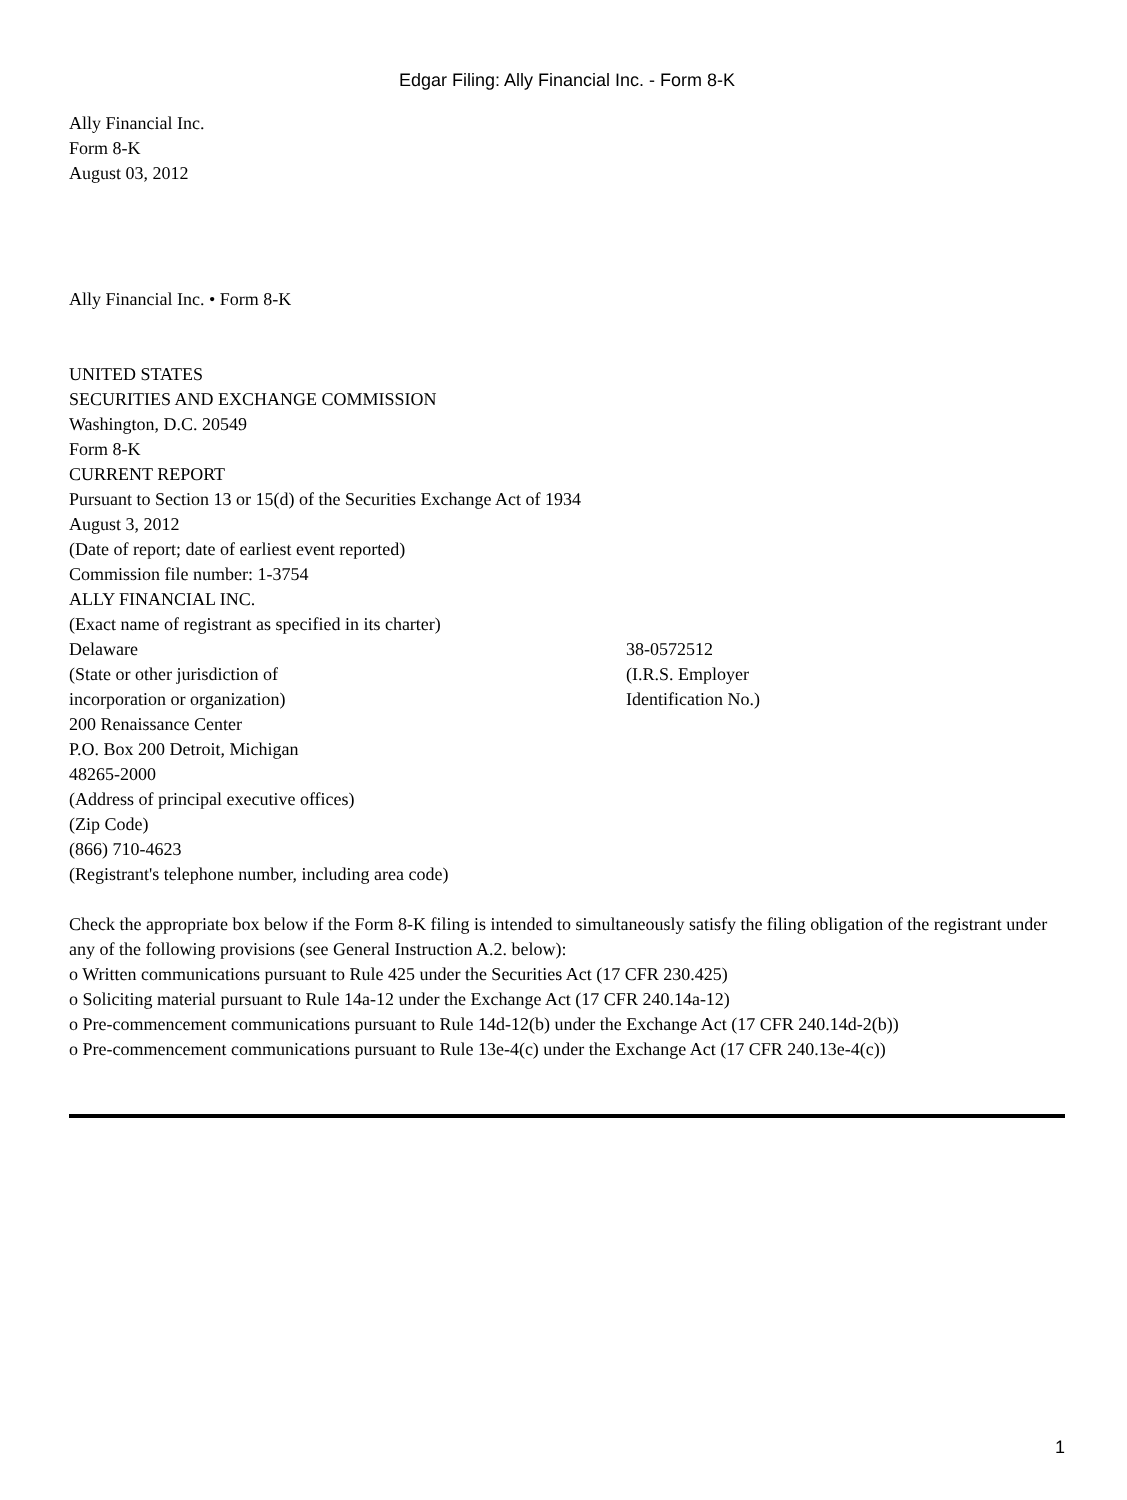Edgar Filing: Ally Financial Inc. - Form 8-K
Ally Financial Inc.
Form 8-K
August 03, 2012
Ally Financial Inc. • Form 8-K
UNITED STATES
SECURITIES AND EXCHANGE COMMISSION
Washington, D.C. 20549
Form 8-K
CURRENT REPORT
Pursuant to Section 13 or 15(d) of the Securities Exchange Act of 1934
August 3, 2012
(Date of report; date of earliest event reported)
Commission file number: 1-3754
ALLY FINANCIAL INC.
(Exact name of registrant as specified in its charter)
Delaware
(State or other jurisdiction of
incorporation or organization)
38-0572512
(I.R.S. Employer
Identification No.)
200 Renaissance Center
P.O. Box 200 Detroit, Michigan
48265-2000
(Address of principal executive offices)
(Zip Code)
(866) 710-4623
(Registrant's telephone number, including area code)
Check the appropriate box below if the Form 8-K filing is intended to simultaneously satisfy the filing obligation of the registrant under any of the following provisions (see General Instruction A.2. below):
o Written communications pursuant to Rule 425 under the Securities Act (17 CFR 230.425)
o Soliciting material pursuant to Rule 14a-12 under the Exchange Act (17 CFR 240.14a-12)
o Pre-commencement communications pursuant to Rule 14d-12(b) under the Exchange Act (17 CFR 240.14d-2(b))
o Pre-commencement communications pursuant to Rule 13e-4(c) under the Exchange Act (17 CFR 240.13e-4(c))
1